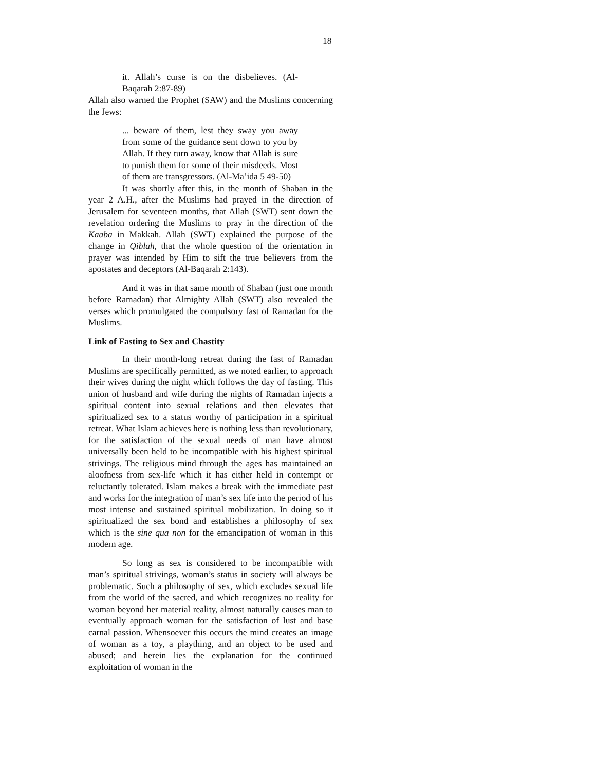18
it. Allah’s curse is on the disbelieves. (Al-Baqarah 2:87-89)
Allah also warned the Prophet (SAW) and the Muslims concerning the Jews:
... beware of them, lest they sway you away from some of the guidance sent down to you by Allah. If they turn away, know that Allah is sure to punish them for some of their misdeeds. Most of them are transgressors. (Al-Ma’ida 5 49-50)
It was shortly after this, in the month of Shaban in the year 2 A.H., after the Muslims had prayed in the direction of Jerusalem for seventeen months, that Allah (SWT) sent down the revelation ordering the Muslims to pray in the direction of the Kaaba in Makkah. Allah (SWT) explained the purpose of the change in Qiblah, that the whole question of the orientation in prayer was intended by Him to sift the true believers from the apostates and deceptors (Al-Baqarah 2:143).
And it was in that same month of Shaban (just one month before Ramadan) that Almighty Allah (SWT) also revealed the verses which promulgated the compulsory fast of Ramadan for the Muslims.
Link of Fasting to Sex and Chastity
In their month-long retreat during the fast of Ramadan Muslims are specifically permitted, as we noted earlier, to approach their wives during the night which follows the day of fasting. This union of husband and wife during the nights of Ramadan injects a spiritual content into sexual relations and then elevates that spiritualized sex to a status worthy of participation in a spiritual retreat. What Islam achieves here is nothing less than revolutionary, for the satisfaction of the sexual needs of man have almost universally been held to be incompatible with his highest spiritual strivings. The religious mind through the ages has maintained an aloofness from sex-life which it has either held in contempt or reluctantly tolerated. Islam makes a break with the immediate past and works for the integration of man’s sex life into the period of his most intense and sustained spiritual mobilization. In doing so it spiritualized the sex bond and establishes a philosophy of sex which is the sine qua non for the emancipation of woman in this modern age.
So long as sex is considered to be incompatible with man’s spiritual strivings, woman’s status in society will always be problematic. Such a philosophy of sex, which excludes sexual life from the world of the sacred, and which recognizes no reality for woman beyond her material reality, almost naturally causes man to eventually approach woman for the satisfaction of lust and base carnal passion. Whensoever this occurs the mind creates an image of woman as a toy, a plaything, and an object to be used and abused; and herein lies the explanation for the continued exploitation of woman in the